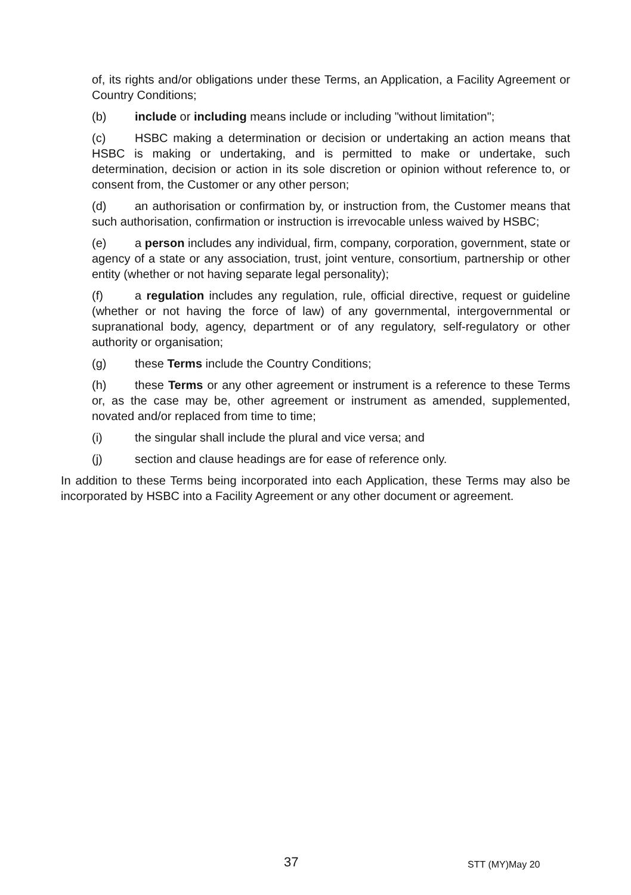of, its rights and/or obligations under these Terms, an Application, a Facility Agreement or Country Conditions;
(b) include or including means include or including "without limitation";
(c) HSBC making a determination or decision or undertaking an action means that HSBC is making or undertaking, and is permitted to make or undertake, such determination, decision or action in its sole discretion or opinion without reference to, or consent from, the Customer or any other person;
(d) an authorisation or confirmation by, or instruction from, the Customer means that such authorisation, confirmation or instruction is irrevocable unless waived by HSBC;
(e) a person includes any individual, firm, company, corporation, government, state or agency of a state or any association, trust, joint venture, consortium, partnership or other entity (whether or not having separate legal personality);
(f) a regulation includes any regulation, rule, official directive, request or guideline (whether or not having the force of law) of any governmental, intergovernmental or supranational body, agency, department or of any regulatory, self-regulatory or other authority or organisation;
(g) these Terms include the Country Conditions;
(h) these Terms or any other agreement or instrument is a reference to these Terms or, as the case may be, other agreement or instrument as amended, supplemented, novated and/or replaced from time to time;
(i) the singular shall include the plural and vice versa; and
(j) section and clause headings are for ease of reference only.
In addition to these Terms being incorporated into each Application, these Terms may also be incorporated by HSBC into a Facility Agreement or any other document or agreement.
37 STT (MY)May 20